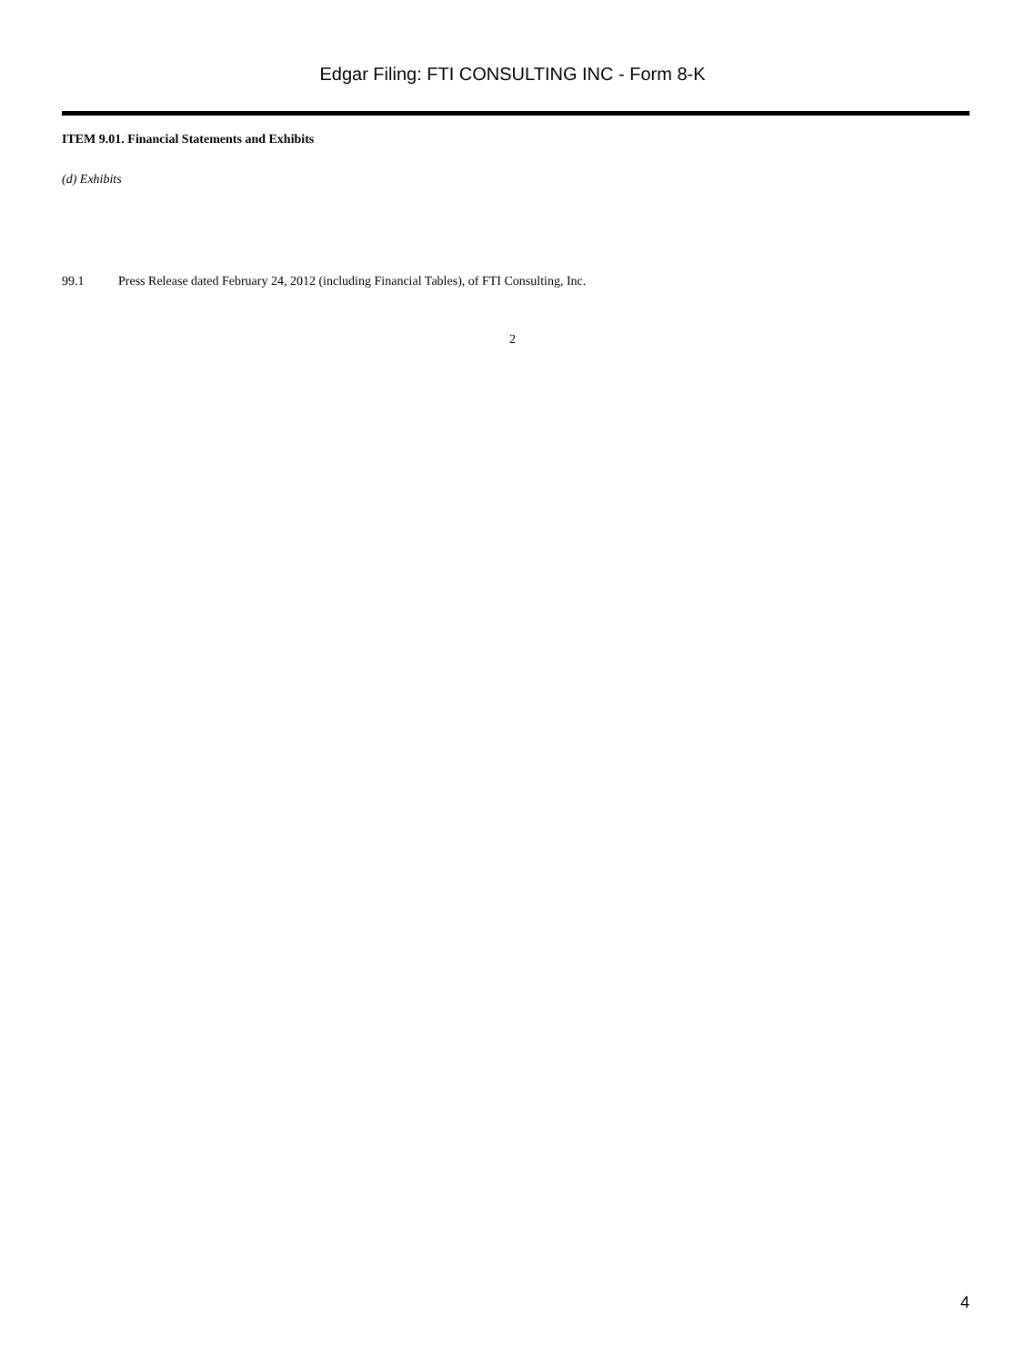Edgar Filing: FTI CONSULTING INC - Form 8-K
ITEM 9.01. Financial Statements and Exhibits
(d) Exhibits
99.1 Press Release dated February 24, 2012 (including Financial Tables), of FTI Consulting, Inc.
2
4